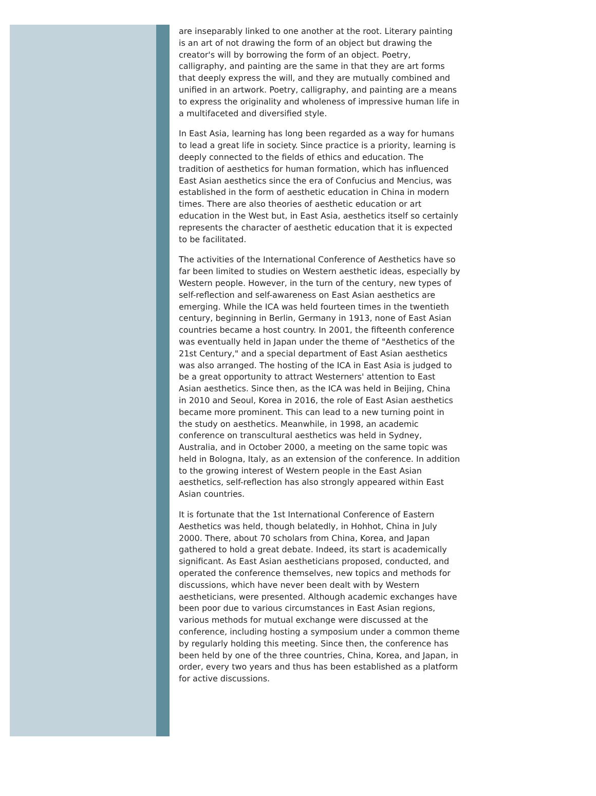are inseparably linked to one another at the root. Literary painting is an art of not drawing the form of an object but drawing the creator's will by borrowing the form of an object. Poetry, calligraphy, and painting are the same in that they are art forms that deeply express the will, and they are mutually combined and unified in an artwork. Poetry, calligraphy, and painting are a means to express the originality and wholeness of impressive human life in a multifaceted and diversified style.
In East Asia, learning has long been regarded as a way for humans to lead a great life in society. Since practice is a priority, learning is deeply connected to the fields of ethics and education. The tradition of aesthetics for human formation, which has influenced East Asian aesthetics since the era of Confucius and Mencius, was established in the form of aesthetic education in China in modern times. There are also theories of aesthetic education or art education in the West but, in East Asia, aesthetics itself so certainly represents the character of aesthetic education that it is expected to be facilitated.
The activities of the International Conference of Aesthetics have so far been limited to studies on Western aesthetic ideas, especially by Western people. However, in the turn of the century, new types of self-reflection and self-awareness on East Asian aesthetics are emerging. While the ICA was held fourteen times in the twentieth century, beginning in Berlin, Germany in 1913, none of East Asian countries became a host country. In 2001, the fifteenth conference was eventually held in Japan under the theme of "Aesthetics of the 21st Century," and a special department of East Asian aesthetics was also arranged. The hosting of the ICA in East Asia is judged to be a great opportunity to attract Westerners' attention to East Asian aesthetics. Since then, as the ICA was held in Beijing, China in 2010 and Seoul, Korea in 2016, the role of East Asian aesthetics became more prominent. This can lead to a new turning point in the study on aesthetics. Meanwhile, in 1998, an academic conference on transcultural aesthetics was held in Sydney, Australia, and in October 2000, a meeting on the same topic was held in Bologna, Italy, as an extension of the conference. In addition to the growing interest of Western people in the East Asian aesthetics, self-reflection has also strongly appeared within East Asian countries.
It is fortunate that the 1st International Conference of Eastern Aesthetics was held, though belatedly, in Hohhot, China in July 2000. There, about 70 scholars from China, Korea, and Japan gathered to hold a great debate. Indeed, its start is academically significant. As East Asian aestheticians proposed, conducted, and operated the conference themselves, new topics and methods for discussions, which have never been dealt with by Western aestheticians, were presented. Although academic exchanges have been poor due to various circumstances in East Asian regions, various methods for mutual exchange were discussed at the conference, including hosting a symposium under a common theme by regularly holding this meeting. Since then, the conference has been held by one of the three countries, China, Korea, and Japan, in order, every two years and thus has been established as a platform for active discussions.